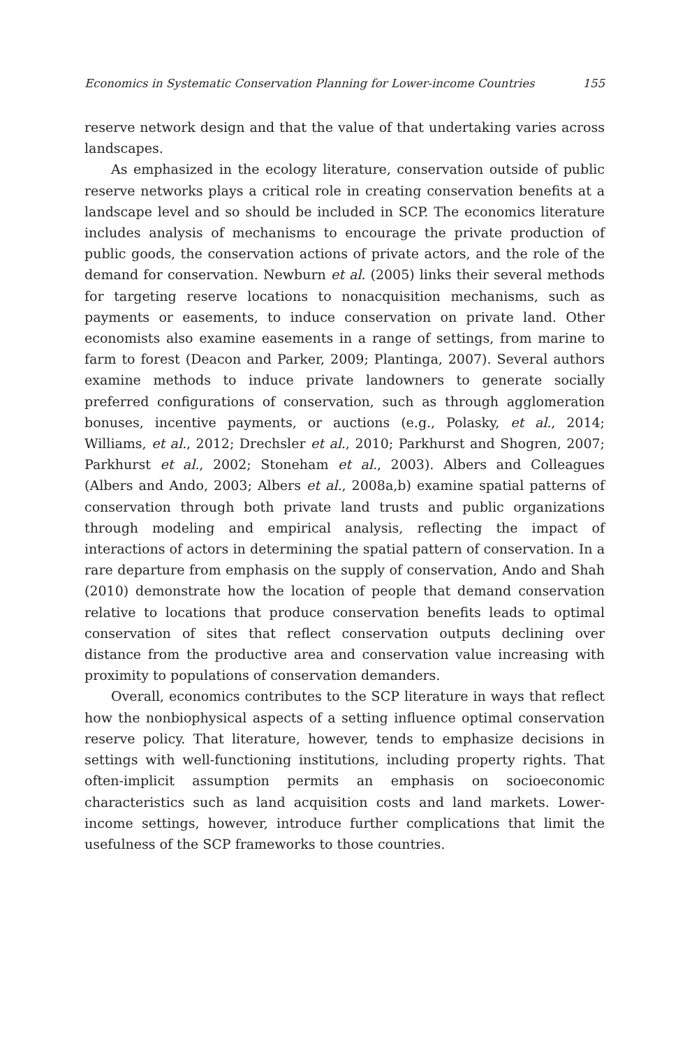Economics in Systematic Conservation Planning for Lower-income Countries 155
reserve network design and that the value of that undertaking varies across landscapes.
As emphasized in the ecology literature, conservation outside of public reserve networks plays a critical role in creating conservation benefits at a landscape level and so should be included in SCP. The economics literature includes analysis of mechanisms to encourage the private production of public goods, the conservation actions of private actors, and the role of the demand for conservation. Newburn et al. (2005) links their several methods for targeting reserve locations to nonacquisition mechanisms, such as payments or easements, to induce conservation on private land. Other economists also examine easements in a range of settings, from marine to farm to forest (Deacon and Parker, 2009; Plantinga, 2007). Several authors examine methods to induce private landowners to generate socially preferred configurations of conservation, such as through agglomeration bonuses, incentive payments, or auctions (e.g., Polasky, et al., 2014; Williams, et al., 2012; Drechsler et al., 2010; Parkhurst and Shogren, 2007; Parkhurst et al., 2002; Stoneham et al., 2003). Albers and Colleagues (Albers and Ando, 2003; Albers et al., 2008a,b) examine spatial patterns of conservation through both private land trusts and public organizations through modeling and empirical analysis, reflecting the impact of interactions of actors in determining the spatial pattern of conservation. In a rare departure from emphasis on the supply of conservation, Ando and Shah (2010) demonstrate how the location of people that demand conservation relative to locations that produce conservation benefits leads to optimal conservation of sites that reflect conservation outputs declining over distance from the productive area and conservation value increasing with proximity to populations of conservation demanders.
Overall, economics contributes to the SCP literature in ways that reflect how the nonbiophysical aspects of a setting influence optimal conservation reserve policy. That literature, however, tends to emphasize decisions in settings with well-functioning institutions, including property rights. That often-implicit assumption permits an emphasis on socioeconomic characteristics such as land acquisition costs and land markets. Lower-income settings, however, introduce further complications that limit the usefulness of the SCP frameworks to those countries.